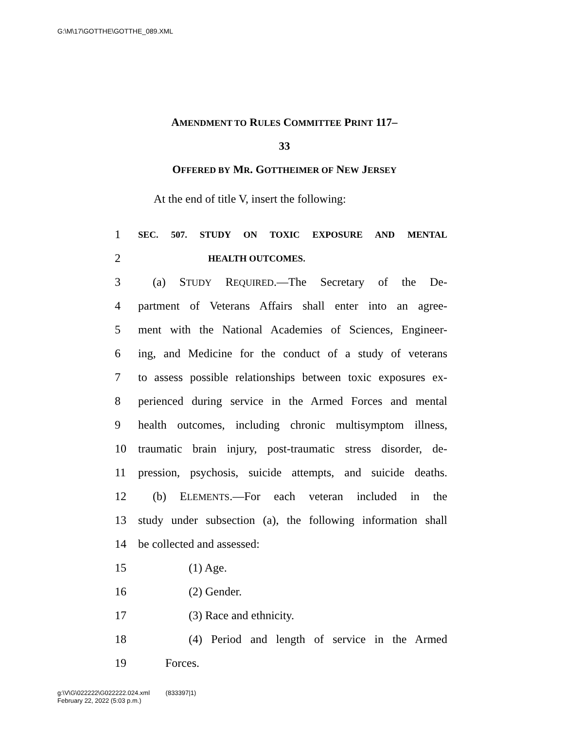G:\M\17\GOTTHE\GOTTHE_089.XML
AMENDMENT TO RULES COMMITTEE PRINT 117–
33
OFFERED BY MR. GOTTHEIMER OF NEW JERSEY
At the end of title V, insert the following:
1 SEC. 507. STUDY ON TOXIC EXPOSURE AND MENTAL
2 HEALTH OUTCOMES.
3 (a) STUDY REQUIRED.—The Secretary of the De-
4 partment of Veterans Affairs shall enter into an agree-
5 ment with the National Academies of Sciences, Engineer-
6 ing, and Medicine for the conduct of a study of veterans
7 to assess possible relationships between toxic exposures ex-
8 perienced during service in the Armed Forces and mental
9 health outcomes, including chronic multisymptom illness,
10 traumatic brain injury, post-traumatic stress disorder, de-
11 pression, psychosis, suicide attempts, and suicide deaths.
12 (b) ELEMENTS.—For each veteran included in the
13 study under subsection (a), the following information shall
14 be collected and assessed:
15 (1) Age.
16 (2) Gender.
17 (3) Race and ethnicity.
18 (4) Period and length of service in the Armed
19 Forces.
g:\V\G\022222\G022222.024.xml (833397|1)
February 22, 2022 (5:03 p.m.)